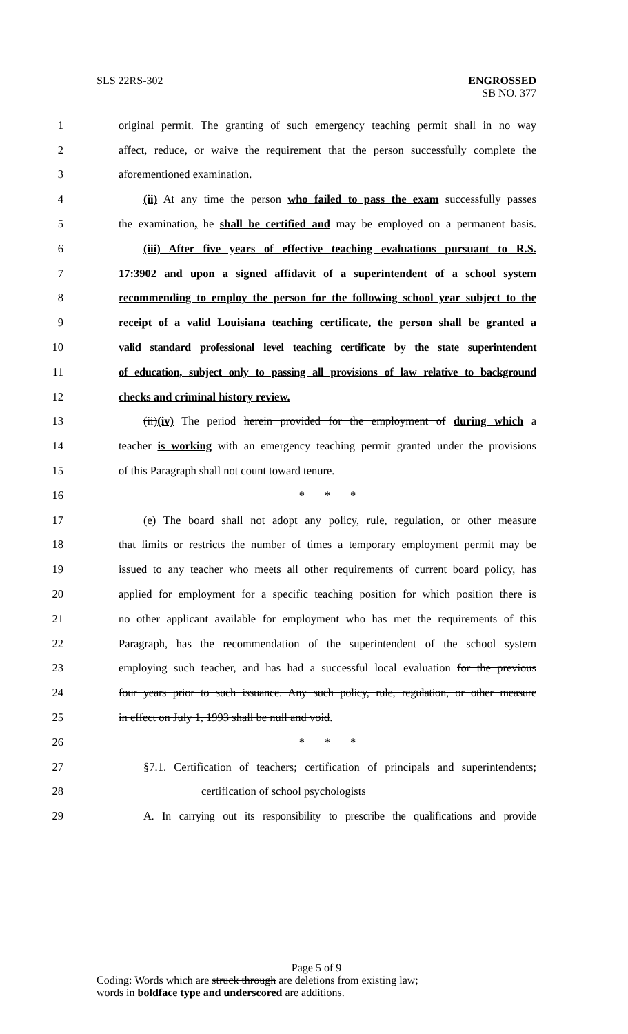SLS 22RS-302
ENGROSSED
SB NO. 377
1 original permit. The granting of such emergency teaching permit shall in no way
2 affect, reduce, or waive the requirement that the person successfully complete the
3 aforementioned examination.
4 (ii) At any time the person who failed to pass the exam successfully passes
5 the examination, he shall be certified and may be employed on a permanent basis.
6 (iii) After five years of effective teaching evaluations pursuant to R.S.
7 17:3902 and upon a signed affidavit of a superintendent of a school system
8 recommending to employ the person for the following school year subject to the
9 receipt of a valid Louisiana teaching certificate, the person shall be granted a
10 valid standard professional level teaching certificate by the state superintendent
11 of education, subject only to passing all provisions of law relative to background
12 checks and criminal history review.
13 (ii)(iv) The period herein provided for the employment of during which a
14 teacher is working with an emergency teaching permit granted under the provisions
15 of this Paragraph shall not count toward tenure.
16 * * *
17 (e) The board shall not adopt any policy, rule, regulation, or other measure
18 that limits or restricts the number of times a temporary employment permit may be
19 issued to any teacher who meets all other requirements of current board policy, has
20 applied for employment for a specific teaching position for which position there is
21 no other applicant available for employment who has met the requirements of this
22 Paragraph, has the recommendation of the superintendent of the school system
23 employing such teacher, and has had a successful local evaluation for the previous
24 four years prior to such issuance. Any such policy, rule, regulation, or other measure
25 in effect on July 1, 1993 shall be null and void.
26 * * *
27 §7.1. Certification of teachers; certification of principals and superintendents;
28 certification of school psychologists
29 A. In carrying out its responsibility to prescribe the qualifications and provide
Page 5 of 9
Coding: Words which are struck through are deletions from existing law;
words in boldface type and underscored are additions.